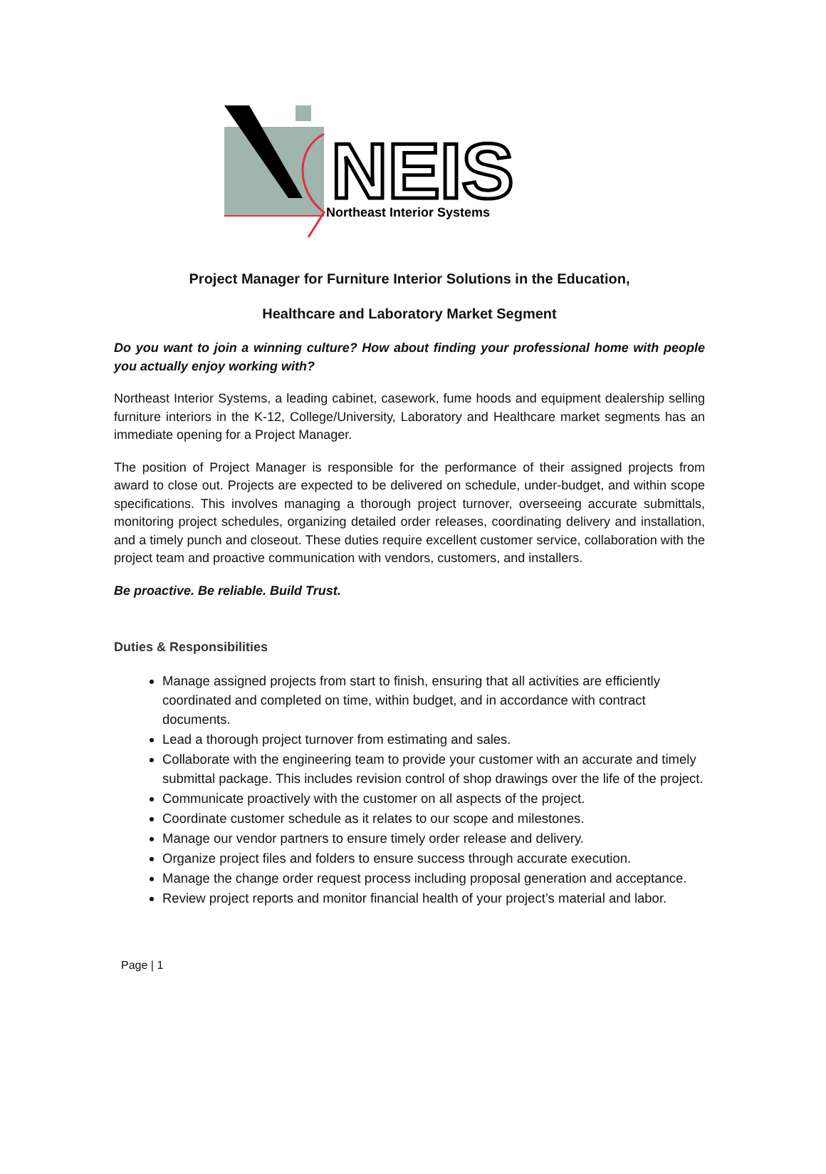NEIS
Northeast Interior Systems
Project Manager for Furniture Interior Solutions in the Education,
Healthcare and Laboratory Market Segment
Do you want to join a winning culture? How about finding your professional home with people you actually enjoy working with?
Northeast Interior Systems, a leading cabinet, casework, fume hoods and equipment dealership selling furniture interiors in the K-12, College/University, Laboratory and Healthcare market segments has an immediate opening for a Project Manager.
The position of Project Manager is responsible for the performance of their assigned projects from award to close out. Projects are expected to be delivered on schedule, under-budget, and within scope specifications. This involves managing a thorough project turnover, overseeing accurate submittals, monitoring project schedules, organizing detailed order releases, coordinating delivery and installation, and a timely punch and closeout. These duties require excellent customer service, collaboration with the project team and proactive communication with vendors, customers, and installers.
Be proactive. Be reliable. Build Trust.
Duties & Responsibilities
Manage assigned projects from start to finish, ensuring that all activities are efficiently coordinated and completed on time, within budget, and in accordance with contract documents.
Lead a thorough project turnover from estimating and sales.
Collaborate with the engineering team to provide your customer with an accurate and timely submittal package. This includes revision control of shop drawings over the life of the project.
Communicate proactively with the customer on all aspects of the project.
Coordinate customer schedule as it relates to our scope and milestones.
Manage our vendor partners to ensure timely order release and delivery.
Organize project files and folders to ensure success through accurate execution.
Manage the change order request process including proposal generation and acceptance.
Review project reports and monitor financial health of your project’s material and labor.
Page | 1